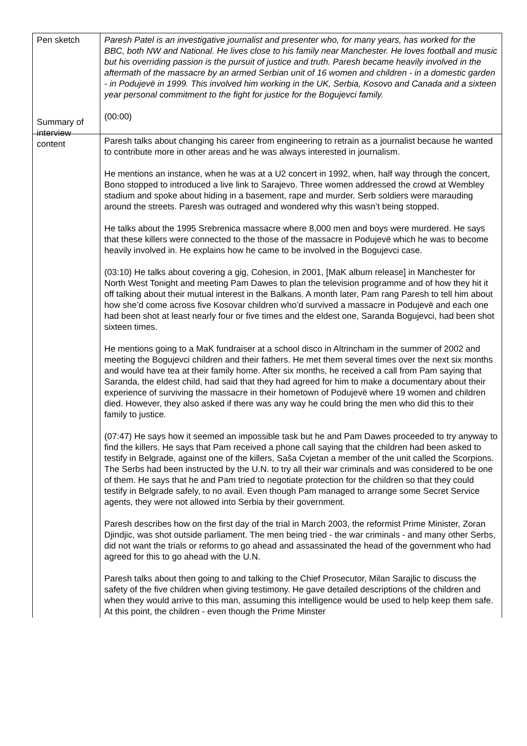| Pen sketch | Paresh Patel is an investigative journalist and presenter who, for many years, has worked for the BBC, both NW and National. He lives close to his family near Manchester. He loves football and music but his overriding passion is the pursuit of justice and truth. Paresh became heavily involved in the aftermath of the massacre by an armed Serbian unit of 16 women and children - in a domestic garden - in Podujevë in 1999. This involved him working in the UK, Serbia, Kosovo and Canada and a sixteen year personal commitment to the fight for justice for the Bogujevci family. (00:00) |
| Summary of interview content | Paresh talks about changing his career from engineering to retrain as a journalist because he wanted to contribute more in other areas and he was always interested in journalism. He mentions an instance, when he was at a U2 concert in 1992, when, half way through the concert, Bono stopped to introduced a live link to Sarajevo. Three women addressed the crowd at Wembley stadium and spoke about hiding in a basement, rape and murder. Serb soldiers were marauding around the streets. Paresh was outraged and wondered why this wasn’t being stopped. He talks about the 1995 Srebrenica massacre where 8,000 men and boys were murdered. He says that these killers were connected to the those of the massacre in Podujevë which he was to become heavily involved in. He explains how he came to be involved in the Bogujevci case. (03:10) He talks about covering a gig, Cohesion, in 2001, [MaK album release] in Manchester for North West Tonight and meeting Pam Dawes to plan the television programme and of how they hit it off talking about their mutual interest in the Balkans. A month later, Pam rang Paresh to tell him about how she’d come across five Kosovar children who’d survived a massacre in Podujevë and each one had been shot at least nearly four or five times and the eldest one, Saranda Bogujevci, had been shot sixteen times. He mentions going to a MaK fundraiser at a school disco in Altrincham in the summer of 2002 and meeting the Bogujevci children and their fathers. He met them several times over the next six months and would have tea at their family home. After six months, he received a call from Pam saying that Saranda, the eldest child, had said that they had agreed for him to make a documentary about their experience of surviving the massacre in their hometown of Podujevë where 19 women and children died. However, they also asked if there was any way he could bring the men who did this to their family to justice. (07:47) He says how it seemed an impossible task but he and Pam Dawes proceeded to try anyway to find the killers. He says that Pam received a phone call saying that the children had been asked to testify in Belgrade, against one of the killers, Saša Cvjetan a member of the unit called the Scorpions. The Serbs had been instructed by the U.N. to try all their war criminals and was considered to be one of them. He says that he and Pam tried to negotiate protection for the children so that they could testify in Belgrade safely, to no avail. Even though Pam managed to arrange some Secret Service agents, they were not allowed into Serbia by their government. Paresh describes how on the first day of the trial in March 2003, the reformist Prime Minister, Zoran Djindjic, was shot outside parliament. The men being tried - the war criminals - and many other Serbs, did not want the trials or reforms to go ahead and assassinated the head of the government who had agreed for this to go ahead with the U.N. Paresh talks about then going to and talking to the Chief Prosecutor, Milan Sarajlic to discuss the safety of the five children when giving testimony. He gave detailed descriptions of the children and when they would arrive to this man, assuming this intelligence would be used to help keep them safe. At this point, the children - even though the Prime Minster |